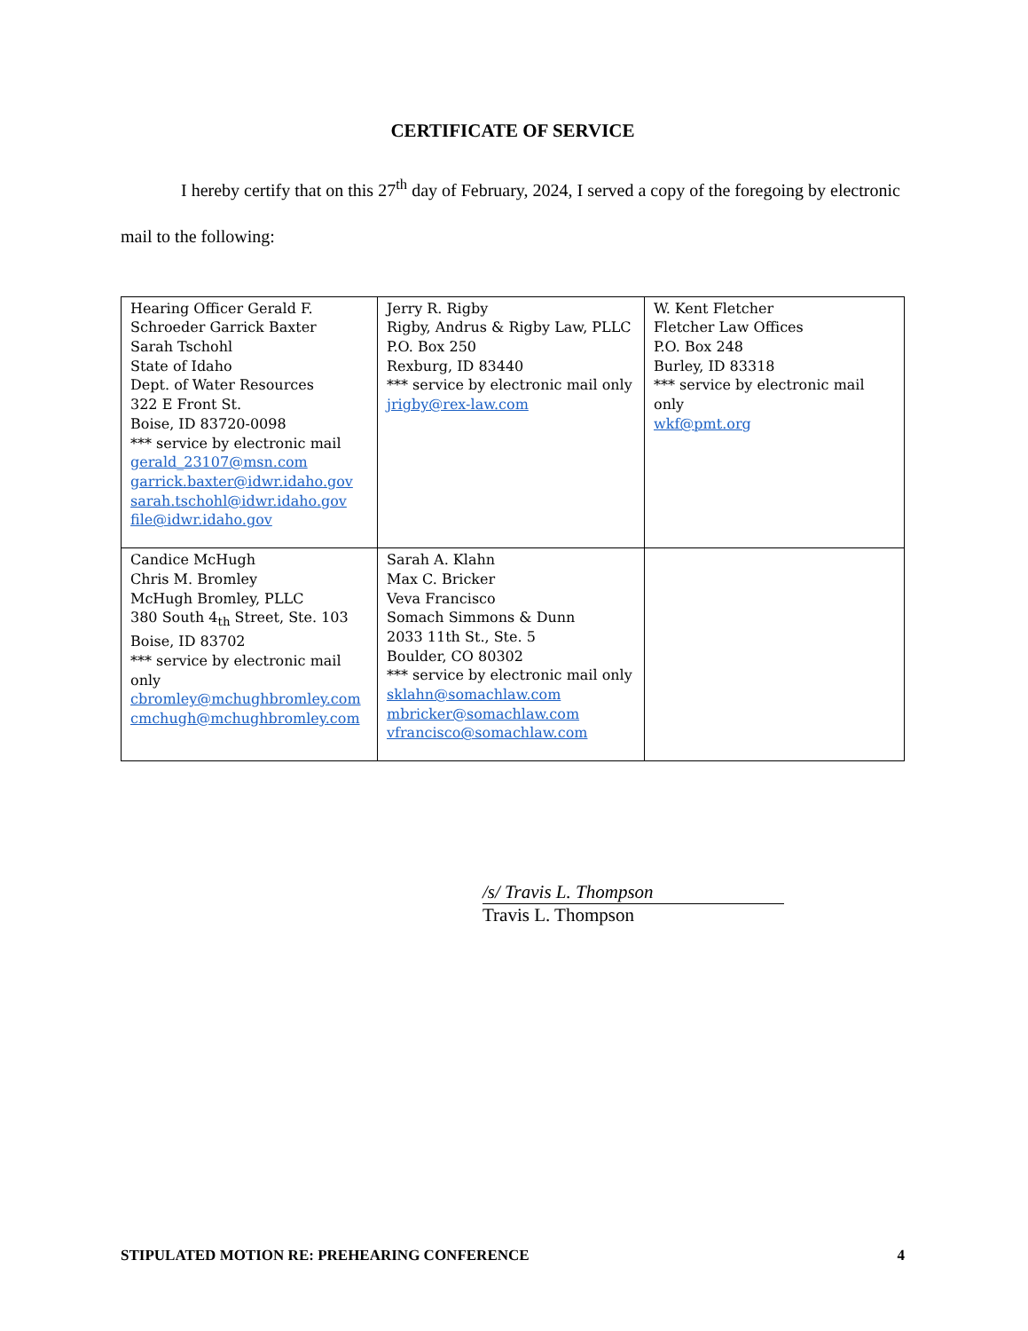CERTIFICATE OF SERVICE
I hereby certify that on this 27<sup>th</sup> day of February, 2024, I served a copy of the foregoing by electronic mail to the following:
| Hearing Officer Gerald F. Schroeder Garrick Baxter Sarah Tschohl State of Idaho Dept. of Water Resources 322 E Front St. Boise, ID 83720-0098 *** service by electronic mail gerald_23107@msn.com garrick.baxter@idwr.idaho.gov sarah.tschohl@idwr.idaho.gov file@idwr.idaho.gov | Jerry R. Rigby Rigby, Andrus & Rigby Law, PLLC P.O. Box 250 Rexburg, ID 83440 *** service by electronic mail only jrigby@rex-law.com | W. Kent Fletcher Fletcher Law Offices P.O. Box 248 Burley, ID 83318 *** service by electronic mail only wkf@pmt.org |
| Candice McHugh Chris M. Bromley McHugh Bromley, PLLC 380 South 4<sub>th</sub> Street, Ste. 103 Boise, ID 83702 *** service by electronic mail only cbromley@mchughbromley.com cmchugh@mchughbromley.com | Sarah A. Klahn Max C. Bricker Veva Francisco Somach Simmons & Dunn 2033 11th St., Ste. 5 Boulder, CO 80302 *** service by electronic mail only sklahn@somachlaw.com mbricker@somachlaw.com vfrancisco@somachlaw.com | |
/s/ Travis L. Thompson
Travis L. Thompson
STIPULATED MOTION RE: PREHEARING CONFERENCE 4